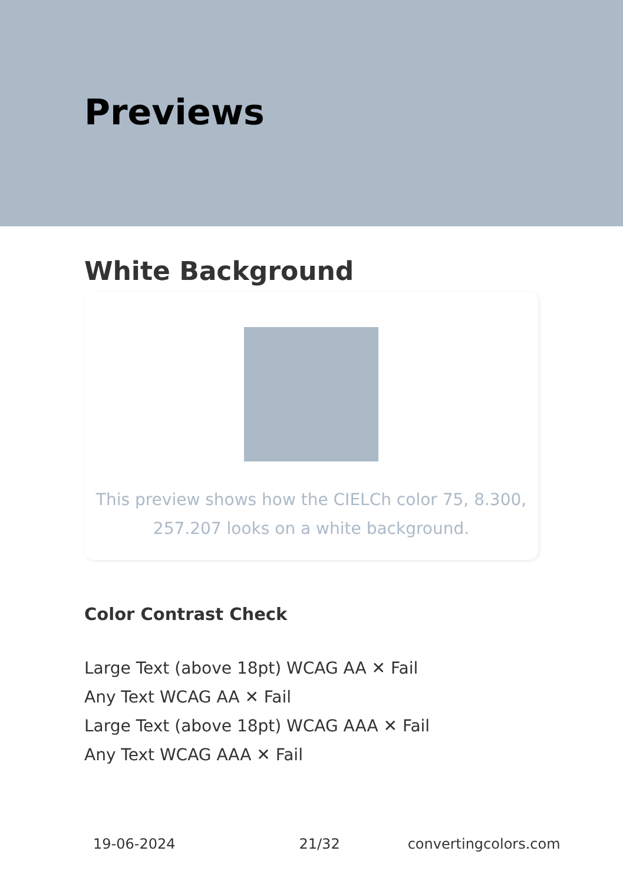Previews
White Background
This preview shows how the CIELCh color 75, 8.300, 257.207 looks on a white background.
Color Contrast Check
Large Text (above 18pt) WCAG AA ✕ Fail
Any Text WCAG AA ✕ Fail
Large Text (above 18pt) WCAG AAA ✕ Fail
Any Text WCAG AAA ✕ Fail
19-06-2024 21/32 convertingcolors.com